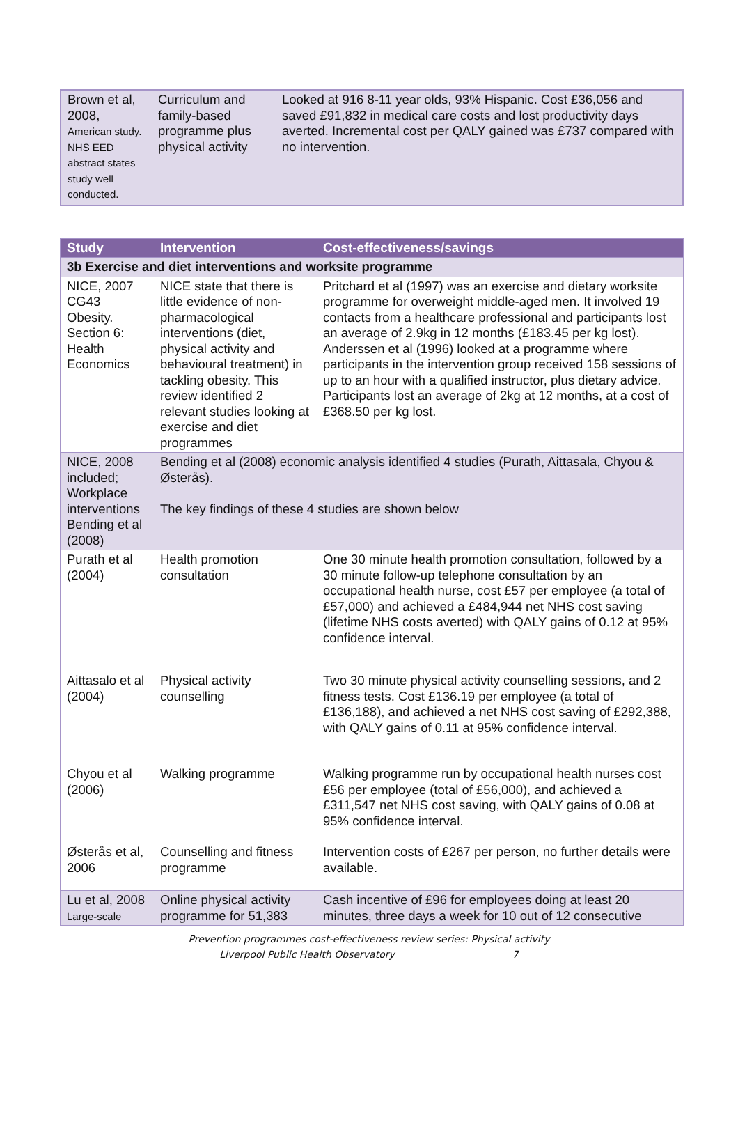| Brown et al, 2008, American study. NHS EED abstract states study well conducted. | Curriculum and family-based programme plus physical activity | Looked at 916 8-11 year olds, 93% Hispanic. Cost £36,056 and saved £91,832 in medical care costs and lost productivity days averted. Incremental cost per QALY gained was £737 compared with no intervention. |
| Study | Intervention | Cost-effectiveness/savings |
| --- | --- | --- |
| 3b Exercise and diet interventions and worksite programme | | |
| NICE, 2007 CG43 Obesity. Section 6: Health Economics | NICE state that there is little evidence of non-pharmacological interventions (diet, physical activity and behavioural treatment) in tackling obesity. This review identified 2 relevant studies looking at exercise and diet programmes | Pritchard et al (1997) was an exercise and dietary worksite programme for overweight middle-aged men. It involved 19 contacts from a healthcare professional and participants lost an average of 2.9kg in 12 months (£183.45 per kg lost). Anderssen et al (1996) looked at a programme where participants in the intervention group received 158 sessions of up to an hour with a qualified instructor, plus dietary advice. Participants lost an average of 2kg at 12 months, at a cost of £368.50 per kg lost. |
| NICE, 2008 included; Workplace interventions Bending et al (2008) | Bending et al (2008) economic analysis identified 4 studies (Purath, Aittasala, Chyou & Østerås). The key findings of these 4 studies are shown below | |
| Purath et al (2004) | Health promotion consultation | One 30 minute health promotion consultation, followed by a 30 minute follow-up telephone consultation by an occupational health nurse, cost £57 per employee (a total of £57,000) and achieved a £484,944 net NHS cost saving (lifetime NHS costs averted) with QALY gains of 0.12 at 95% confidence interval. |
| Aittasalo et al (2004) | Physical activity counselling | Two 30 minute physical activity counselling sessions, and 2 fitness tests. Cost £136.19 per employee (a total of £136,188), and achieved a net NHS cost saving of £292,388, with QALY gains of 0.11 at 95% confidence interval. |
| Chyou et al (2006) | Walking programme | Walking programme run by occupational health nurses cost £56 per employee (total of £56,000), and achieved a £311,547 net NHS cost saving, with QALY gains of 0.08 at 95% confidence interval. |
| Østerås et al, 2006 | Counselling and fitness programme | Intervention costs of £267 per person, no further details were available. |
| Lu et al, 2008 Large-scale | Online physical activity programme for 51,383 | Cash incentive of £96 for employees doing at least 20 minutes, three days a week for 10 out of 12 consecutive |
Prevention programmes cost-effectiveness review series: Physical activity
Liverpool Public Health Observatory 7